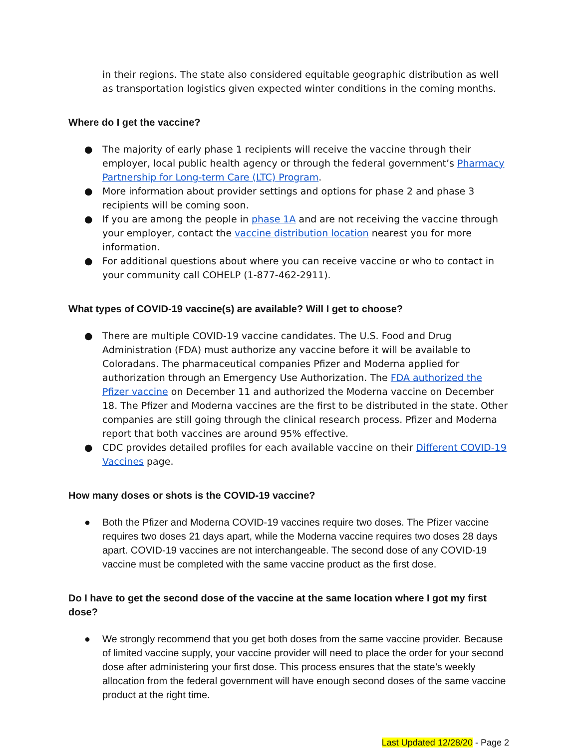in their regions. The state also considered equitable geographic distribution as well as transportation logistics given expected winter conditions in the coming months.
Where do I get the vaccine?
● The majority of early phase 1 recipients will receive the vaccine through their employer, local public health agency or through the federal government’s Pharmacy Partnership for Long-term Care (LTC) Program.
● More information about provider settings and options for phase 2 and phase 3 recipients will be coming soon.
● If you are among the people in phase 1A and are not receiving the vaccine through your employer, contact the vaccine distribution location nearest you for more information.
● For additional questions about where you can receive vaccine or who to contact in your community call COHELP (1-877-462-2911).
What types of COVID-19 vaccine(s) are available? Will I get to choose?
● There are multiple COVID-19 vaccine candidates. The U.S. Food and Drug Administration (FDA) must authorize any vaccine before it will be available to Coloradans. The pharmaceutical companies Pfizer and Moderna applied for authorization through an Emergency Use Authorization. The FDA authorized the Pfizer vaccine on December 11 and authorized the Moderna vaccine on December 18. The Pfizer and Moderna vaccines are the first to be distributed in the state. Other companies are still going through the clinical research process. Pfizer and Moderna report that both vaccines are around 95% effective.
● CDC provides detailed profiles for each available vaccine on their Different COVID-19 Vaccines page.
How many doses or shots is the COVID-19 vaccine?
● Both the Pfizer and Moderna COVID-19 vaccines require two doses. The Pfizer vaccine requires two doses 21 days apart, while the Moderna vaccine requires two doses 28 days apart. COVID-19 vaccines are not interchangeable. The second dose of any COVID-19 vaccine must be completed with the same vaccine product as the first dose.
Do I have to get the second dose of the vaccine at the same location where I got my first dose?
● We strongly recommend that you get both doses from the same vaccine provider. Because of limited vaccine supply, your vaccine provider will need to place the order for your second dose after administering your first dose. This process ensures that the state’s weekly allocation from the federal government will have enough second doses of the same vaccine product at the right time.
Last Updated 12/28/20 - Page 2